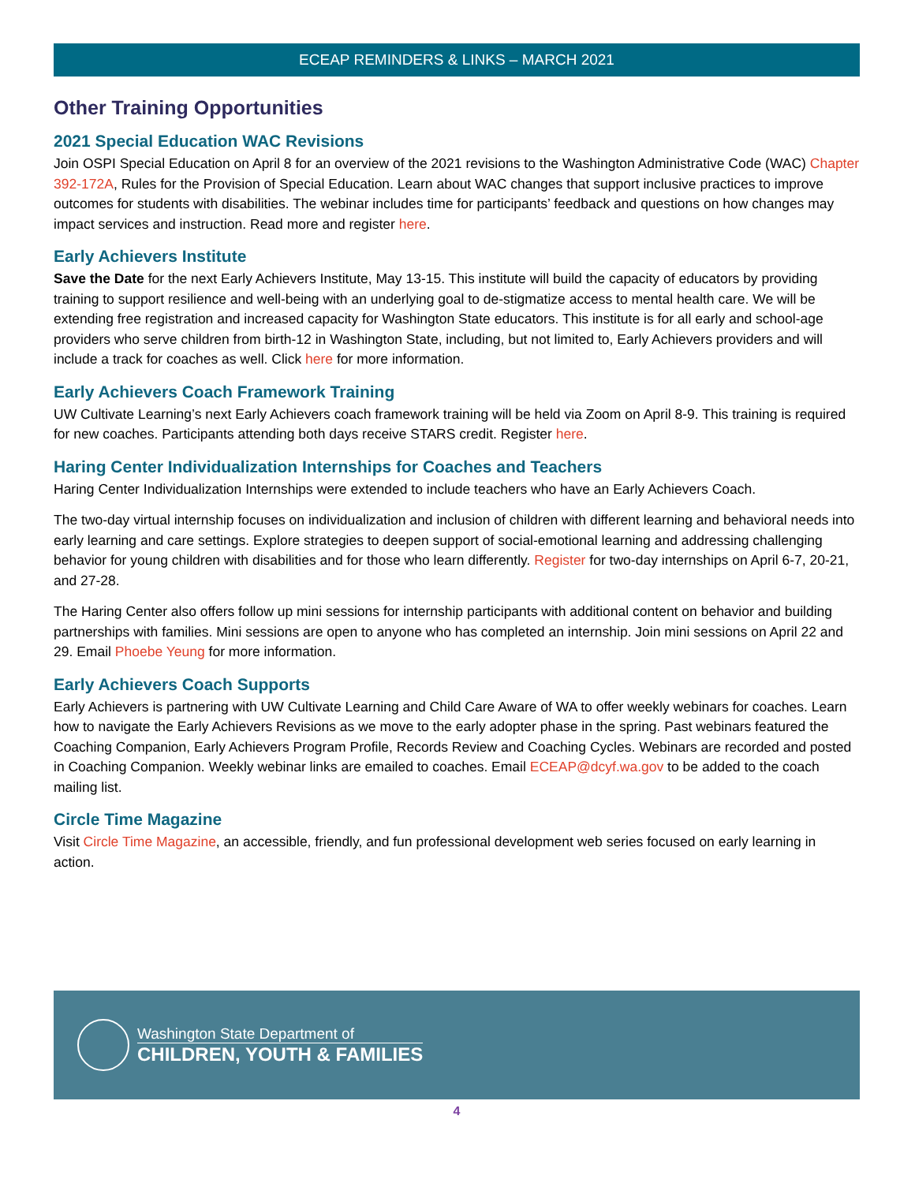ECEAP REMINDERS & LINKS – MARCH 2021
Other Training Opportunities
2021 Special Education WAC Revisions
Join OSPI Special Education on April 8 for an overview of the 2021 revisions to the Washington Administrative Code (WAC) Chapter 392-172A, Rules for the Provision of Special Education. Learn about WAC changes that support inclusive practices to improve outcomes for students with disabilities. The webinar includes time for participants’ feedback and questions on how changes may impact services and instruction. Read more and register here.
Early Achievers Institute
Save the Date for the next Early Achievers Institute, May 13-15. This institute will build the capacity of educators by providing training to support resilience and well-being with an underlying goal to de-stigmatize access to mental health care. We will be extending free registration and increased capacity for Washington State educators. This institute is for all early and school-age providers who serve children from birth-12 in Washington State, including, but not limited to, Early Achievers providers and will include a track for coaches as well. Click here for more information.
Early Achievers Coach Framework Training
UW Cultivate Learning’s next Early Achievers coach framework training will be held via Zoom on April 8-9. This training is required for new coaches. Participants attending both days receive STARS credit. Register here.
Haring Center Individualization Internships for Coaches and Teachers
Haring Center Individualization Internships were extended to include teachers who have an Early Achievers Coach.
The two-day virtual internship focuses on individualization and inclusion of children with different learning and behavioral needs into early learning and care settings. Explore strategies to deepen support of social-emotional learning and addressing challenging behavior for young children with disabilities and for those who learn differently. Register for two-day internships on April 6-7, 20-21, and 27-28.
The Haring Center also offers follow up mini sessions for internship participants with additional content on behavior and building partnerships with families. Mini sessions are open to anyone who has completed an internship. Join mini sessions on April 22 and 29. Email Phoebe Yeung for more information.
Early Achievers Coach Supports
Early Achievers is partnering with UW Cultivate Learning and Child Care Aware of WA to offer weekly webinars for coaches. Learn how to navigate the Early Achievers Revisions as we move to the early adopter phase in the spring. Past webinars featured the Coaching Companion, Early Achievers Program Profile, Records Review and Coaching Cycles. Webinars are recorded and posted in Coaching Companion. Weekly webinar links are emailed to coaches. Email ECEAP@dcyf.wa.gov to be added to the coach mailing list.
Circle Time Magazine
Visit Circle Time Magazine, an accessible, friendly, and fun professional development web series focused on early learning in action.
Washington State Department of
CHILDREN, YOUTH & FAMILIES
4